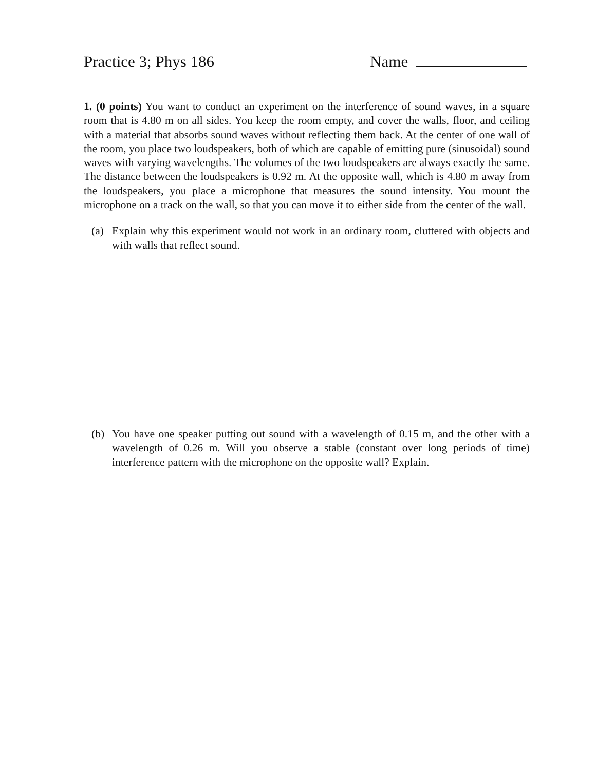Practice 3; Phys 186 Name
1. (0 points) You want to conduct an experiment on the interference of sound waves, in a square room that is 4.80 m on all sides. You keep the room empty, and cover the walls, floor, and ceiling with a material that absorbs sound waves without reflecting them back. At the center of one wall of the room, you place two loudspeakers, both of which are capable of emitting pure (sinusoidal) sound waves with varying wavelengths. The volumes of the two loudspeakers are always exactly the same. The distance between the loudspeakers is 0.92 m. At the opposite wall, which is 4.80 m away from the loudspeakers, you place a microphone that measures the sound intensity. You mount the microphone on a track on the wall, so that you can move it to either side from the center of the wall.
(a) Explain why this experiment would not work in an ordinary room, cluttered with objects and with walls that reflect sound.
(b) You have one speaker putting out sound with a wavelength of 0.15 m, and the other with a wavelength of 0.26 m. Will you observe a stable (constant over long periods of time) interference pattern with the microphone on the opposite wall? Explain.